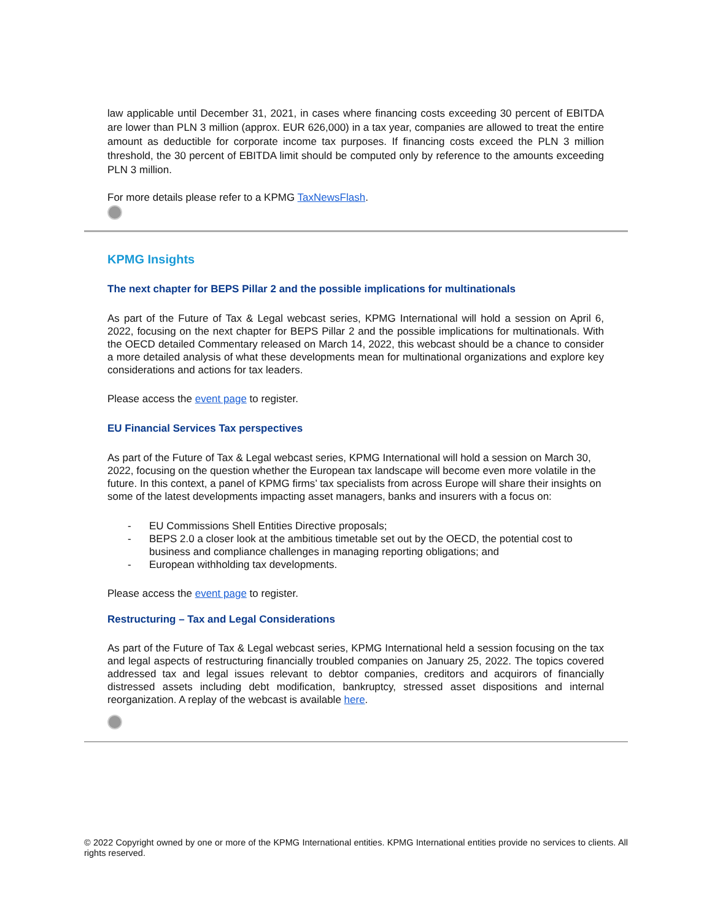law applicable until December 31, 2021, in cases where financing costs exceeding 30 percent of EBITDA are lower than PLN 3 million (approx. EUR 626,000) in a tax year, companies are allowed to treat the entire amount as deductible for corporate income tax purposes. If financing costs exceed the PLN 3 million threshold, the 30 percent of EBITDA limit should be computed only by reference to the amounts exceeding PLN 3 million.
For more details please refer to a KPMG TaxNewsFlash.
KPMG Insights
The next chapter for BEPS Pillar 2 and the possible implications for multinationals
As part of the Future of Tax & Legal webcast series, KPMG International will hold a session on April 6, 2022, focusing on the next chapter for BEPS Pillar 2 and the possible implications for multinationals. With the OECD detailed Commentary released on March 14, 2022, this webcast should be a chance to consider a more detailed analysis of what these developments mean for multinational organizations and explore key considerations and actions for tax leaders.
Please access the event page to register.
EU Financial Services Tax perspectives
As part of the Future of Tax & Legal webcast series, KPMG International will hold a session on March 30, 2022, focusing on the question whether the European tax landscape will become even more volatile in the future. In this context, a panel of KPMG firms’ tax specialists from across Europe will share their insights on some of the latest developments impacting asset managers, banks and insurers with a focus on:
- EU Commissions Shell Entities Directive proposals;
- BEPS 2.0 a closer look at the ambitious timetable set out by the OECD, the potential cost to business and compliance challenges in managing reporting obligations; and
- European withholding tax developments.
Please access the event page to register.
Restructuring – Tax and Legal Considerations
As part of the Future of Tax & Legal webcast series, KPMG International held a session focusing on the tax and legal aspects of restructuring financially troubled companies on January 25, 2022. The topics covered addressed tax and legal issues relevant to debtor companies, creditors and acquirors of financially distressed assets including debt modification, bankruptcy, stressed asset dispositions and internal reorganization. A replay of the webcast is available here.
© 2022 Copyright owned by one or more of the KPMG International entities. KPMG International entities provide no services to clients. All rights reserved.